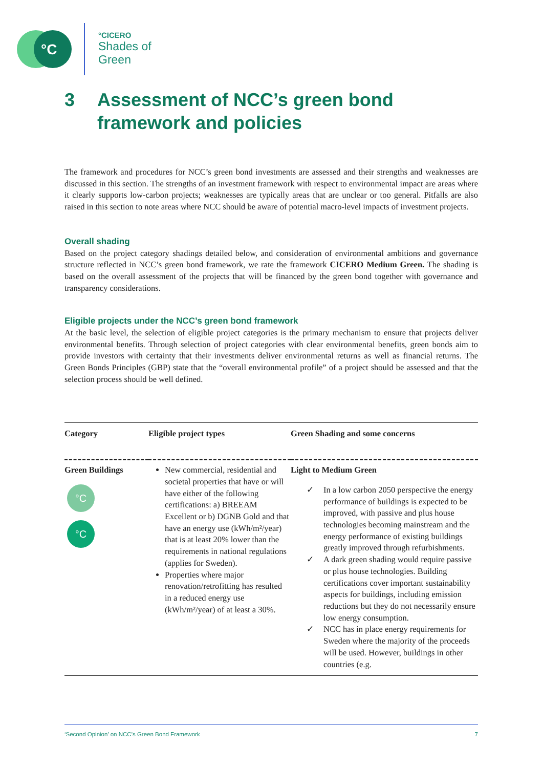°C
°CICERO
Shades of
Green
3 Assessment of NCC’s green bond
framework and policies
The framework and procedures for NCC’s green bond investments are assessed and their strengths and weaknesses are discussed in this section. The strengths of an investment framework with respect to environmental impact are areas where it clearly supports low-carbon projects; weaknesses are typically areas that are unclear or too general. Pitfalls are also raised in this section to note areas where NCC should be aware of potential macro-level impacts of investment projects.
Overall shading
Based on the project category shadings detailed below, and consideration of environmental ambitions and governance structure reflected in NCC’s green bond framework, we rate the framework CICERO Medium Green. The shading is based on the overall assessment of the projects that will be financed by the green bond together with governance and transparency considerations.
Eligible projects under the NCC’s green bond framework
At the basic level, the selection of eligible project categories is the primary mechanism to ensure that projects deliver environmental benefits. Through selection of project categories with clear environmental benefits, green bonds aim to provide investors with certainty that their investments deliver environmental returns as well as financial returns. The Green Bonds Principles (GBP) state that the “overall environmental profile” of a project should be assessed and that the selection process should be well defined.
| Category | Eligible project types | Green Shading and some concerns |
| --- | --- | --- |
| Green Buildings °C °C | New commercial, residential and societal properties that have or will have either of the following certifications: a) BREEAM Excellent or b) DGNB Gold and that have an energy use (kWh/m²/year) that is at least 20% lower than the requirements in national regulations (applies for Sweden). Properties where major renovation/retrofitting has resulted in a reduced energy use (kWh/m²/year) of at least a 30%. | Light to Medium Green ✓ In a low carbon 2050 perspective the energy performance of buildings is expected to be improved, with passive and plus house technologies becoming mainstream and the energy performance of existing buildings greatly improved through refurbishments. ✓ A dark green shading would require passive or plus house technologies. Building certifications cover important sustainability aspects for buildings, including emission reductions but they do not necessarily ensure low energy consumption. ✓ NCC has in place energy requirements for Sweden where the majority of the proceeds will be used. However, buildings in other countries (e.g. |
‘Second Opinion’ on NCC’s Green Bond Framework 7